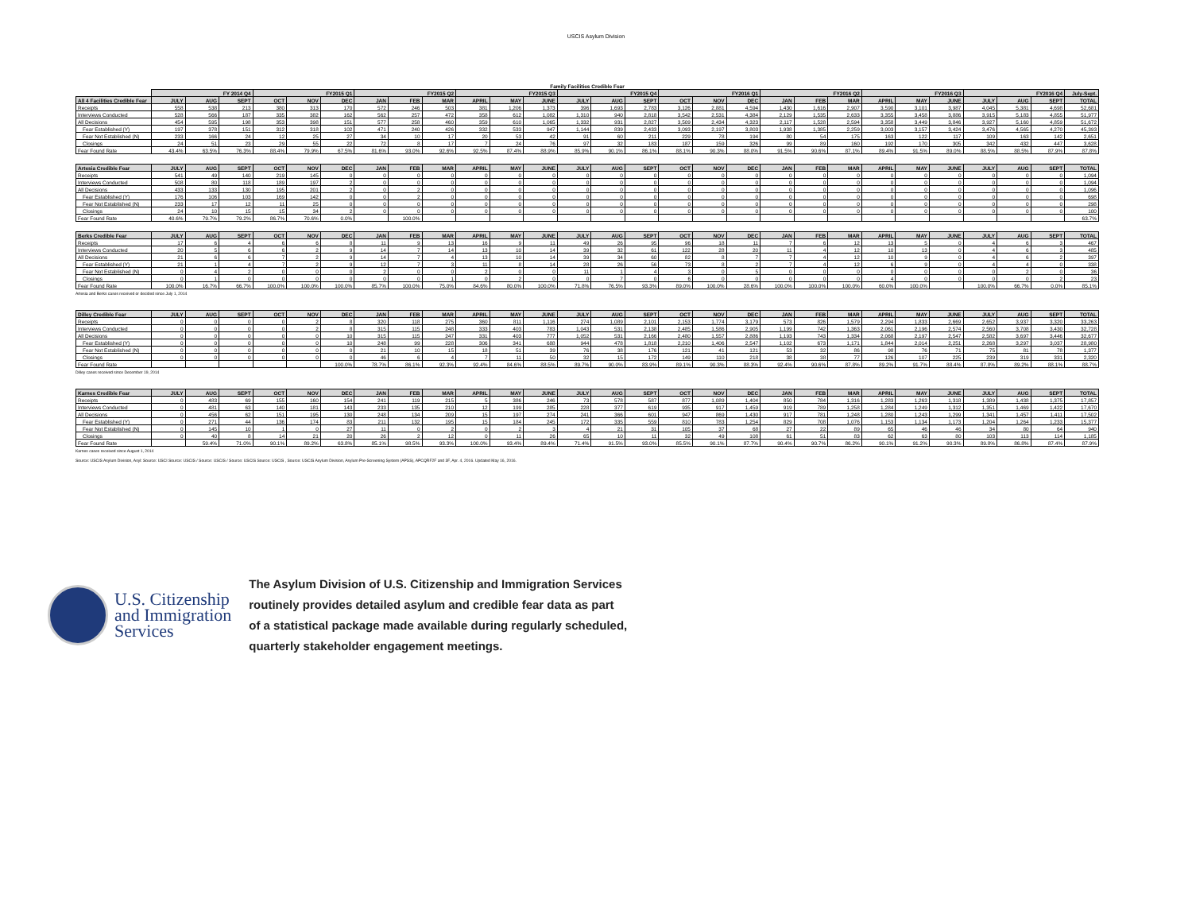USCIS Asylum Division
Family Facilities Credible Fear
| | FY 2014 Q4 | | | FY2015 Q1 | | | FY2015 Q2 | | | FY2015 Q3 | | | FY2015 Q4 | | | FY2016 Q1 | | | FY2016 Q2 | | | FY2016 Q3 | | | FY2016 Q4 | | | July-Sept. |
| --- | --- | --- | --- | --- | --- | --- | --- | --- | --- | --- | --- | --- | --- | --- | --- | --- | --- | --- | --- | --- | --- | --- | --- | --- | --- | --- | --- | --- |
| All 4 Facilities Credible Fear | JULY | AUG | SEPT | OCT | NOV | DEC | JAN | FEB | MAR | APRIL | MAY | JUNE | JULY | AUG | SEPT | OCT | NOV | DEC | JAN | FEB | MAR | APRIL | MAY | JUNE | JULY | AUG | SEPT | TOTAL |
| Receipts | 558 | 538 | 213 | 380 | 313 | 170 | 572 | 246 | 503 | 381 | 1,206 | 1,373 | 396 | 1,693 | 2,783 | 3,126 | 2,881 | 4,594 | 1,430 | 1,616 | 2,907 | 3,590 | 3,101 | 3,987 | 4,045 | 5,381 | 4,698 | 52,681 |
| Interviews Conducted | 528 | 566 | 187 | 335 | 382 | 162 | 562 | 257 | 472 | 358 | 612 | 1,082 | 1,310 | 940 | 2,818 | 3,542 | 2,531 | 4,384 | 2,129 | 1,535 | 2,633 | 3,355 | 3,458 | 3,886 | 3,915 | 5,183 | 4,855 | 51,977 |
| All Decisions | 454 | 595 | 198 | 353 | 398 | 151 | 577 | 258 | 460 | 359 | 610 | 1,065 | 1,332 | 931 | 2,827 | 3,509 | 2,434 | 4,323 | 2,117 | 1,528 | 2,594 | 3,358 | 3,449 | 3,846 | 3,927 | 5,160 | 4,859 | 51,672 |
| Fear Established (Y) | 197 | 378 | 151 | 312 | 318 | 102 | 471 | 240 | 426 | 332 | 533 | 947 | 1,144 | 839 | 2,433 | 3,093 | 2,197 | 3,803 | 1,938 | 1,385 | 2,259 | 3,003 | 3,157 | 3,424 | 3,476 | 4,565 | 4,270 | 45,393 |
| Fear Not Established (N) | 233 | 166 | 24 | 12 | 25 | 27 | 34 | 10 | 17 | 20 | 53 | 42 | 91 | 60 | 211 | 229 | 78 | 194 | 80 | 54 | 175 | 163 | 122 | 117 | 109 | 163 | 142 | 2,651 |
| Closings | 24 | 51 | 23 | 29 | 55 | 22 | 72 | 8 | 17 | 7 | 24 | 76 | 97 | 32 | 183 | 187 | 159 | 326 | 99 | 89 | 160 | 192 | 170 | 305 | 342 | 432 | 447 | 3,628 |
| Fear Found Rate | 43.4% | 63.5% | 76.3% | 88.4% | 79.9% | 67.5% | 81.6% | 93.0% | 92.6% | 92.5% | 87.4% | 88.9% | 85.9% | 90.1% | 86.1% | 88.1% | 90.3% | 88.0% | 91.5% | 90.6% | 87.1% | 89.4% | 91.5% | 89.0% | 88.5% | 88.5% | 87.9% | 87.8% |
| Artesia Credible Fear | JULY | AUG | SEPT | OCT | NOV | DEC | JAN | FEB | MAR | APRIL | MAY | JUNE | JULY | AUG | SEPT | OCT | NOV | DEC | JAN | FEB | MAR | APRIL | MAY | JUNE | JULY | AUG | SEPT | TOTAL |
| --- | --- | --- | --- | --- | --- | --- | --- | --- | --- | --- | --- | --- | --- | --- | --- | --- | --- | --- | --- | --- | --- | --- | --- | --- | --- | --- | --- | --- |
| Receipts | 541 | 49 | 140 | 219 | 145 | 0 | 0 | 0 | 0 | 0 | 0 | 0 | 0 | 0 | 0 | 0 | 0 | 0 | 0 | 0 | 0 | 0 | 0 | 0 | 0 | 0 | 0 | 1,094 |
| Interviews Conducted | 508 | 80 | 118 | 189 | 197 | 2 | 0 | 0 | 0 | 0 | 0 | 0 | 0 | 0 | 0 | 0 | 0 | 0 | 0 | 0 | 0 | 0 | 0 | 0 | 0 | 0 | 0 | 1,094 |
| All Decisions | 433 | 133 | 130 | 195 | 201 | 2 | 0 | 2 | 0 | 0 | 0 | 0 | 0 | 0 | 0 | 0 | 0 | 0 | 0 | 0 | 0 | 0 | 0 | 0 | 0 | 0 | 0 | 1,096 |
| Fear Established (Y) | 176 | 106 | 103 | 169 | 142 | 0 | 0 | 2 | 0 | 0 | 0 | 0 | 0 | 0 | 0 | 0 | 0 | 0 | 0 | 0 | 0 | 0 | 0 | 0 | 0 | 0 | 0 | 698 |
| Fear Not Established (N) | 233 | 17 | 12 | 11 | 25 | 0 | 0 | 0 | 0 | 0 | 0 | 0 | 0 | 0 | 0 | 0 | 0 | 0 | 0 | 0 | 0 | 0 | 0 | 0 | 0 | 0 | 0 | 298 |
| Closings | 24 | 10 | 15 | 15 | 34 | 2 | 0 | 0 | 0 | 0 | 0 | 0 | 0 | 0 | 0 | 0 | 0 | 0 | 0 | 0 | 0 | 0 | 0 | 0 | 0 | 0 | 0 | 100 |
| Fear Found Rate | 40.6% | 79.7% | 79.2% | 86.7% | 70.6% | 0.0% | | 100.0% | | | | | | | | | | | | | | | | | | | | 63.7% |
| Berks Credible Fear | JULY | AUG | SEPT | OCT | NOV | DEC | JAN | FEB | MAR | APRIL | MAY | JUNE | JULY | AUG | SEPT | OCT | NOV | DEC | JAN | FEB | MAR | APRIL | MAY | JUNE | JULY | AUG | SEPT | TOTAL |
| --- | --- | --- | --- | --- | --- | --- | --- | --- | --- | --- | --- | --- | --- | --- | --- | --- | --- | --- | --- | --- | --- | --- | --- | --- | --- | --- | --- | --- |
| Receipts | 17 | 6 | 4 | 6 | 6 | 8 | 11 | 9 | 13 | 16 | 9 | 11 | 49 | 26 | 95 | 96 | 18 | 11 | 7 | 6 | 12 | 13 | 5 | 0 | 4 | 6 | 3 | 467 |
| Interviews Conducted | 20 | 5 | 6 | 6 | 2 | 9 | 14 | 7 | 14 | 13 | 10 | 14 | 39 | 32 | 61 | 122 | 28 | 20 | 11 | 4 | 12 | 10 | 13 | 0 | 4 | 6 | 3 | 485 |
| All Decisions | 21 | 6 | 6 | 7 | 2 | 9 | 14 | 7 | 4 | 13 | 10 | 14 | 39 | 34 | 60 | 82 | 8 | 7 | 7 | 4 | 12 | 10 | 9 | 0 | 4 | 6 | 2 | 397 |
| Fear Established (Y) | 21 | 1 | 4 | 7 | 2 | 9 | 12 | 7 | 3 | 11 | 8 | 14 | 28 | 26 | 56 | 73 | 8 | 2 | 7 | 4 | 12 | 6 | 9 | 0 | 4 | 4 | 0 | 338 |
| Fear Not Established (N) | 0 | 4 | 2 | 0 | 0 | 0 | 2 | 0 | 0 | 2 | 0 | 0 | 11 | 1 | 4 | 3 | 0 | 5 | 0 | 0 | 0 | 0 | 0 | 0 | 0 | 2 | 0 | 36 |
| Closings | 0 | 1 | 0 | 0 | 0 | 0 | 0 | 0 | 1 | 0 | 2 | 0 | 0 | 7 | 0 | 6 | 0 | 0 | 0 | 0 | 0 | 4 | 0 | 0 | 0 | 0 | 2 | 23 |
| Fear Found Rate | 100.0% | 16.7% | 66.7% | 100.0% | 100.0% | 100.0% | 85.7% | 100.0% | 75.0% | 84.6% | 80.0% | 100.0% | 71.8% | 76.5% | 93.3% | 89.0% | 100.0% | 28.6% | 100.0% | 100.0% | 100.0% | 60.0% | 100.0% | | 100.0% | 66.7% | 0.0% | 85.1% |
Artesia and Berks cases received or decided since July 1, 2014
| Dilley Credible Fear | JULY | AUG | SEPT | OCT | NOV | DEC | JAN | FEB | MAR | APRIL | MAY | JUNE | JULY | AUG | SEPT | OCT | NOV | DEC | JAN | FEB | MAR | APRIL | MAY | JUNE | JULY | AUG | SEPT | TOTAL |
| --- | --- | --- | --- | --- | --- | --- | --- | --- | --- | --- | --- | --- | --- | --- | --- | --- | --- | --- | --- | --- | --- | --- | --- | --- | --- | --- | --- | --- |
| Receipts | 0 | 0 | 0 | 0 | 2 | 8 | 320 | 118 | 275 | 360 | 811 | 1,116 | 274 | 1,089 | 2,101 | 2,153 | 1,774 | 3,179 | 573 | 826 | 1,579 | 2,294 | 1,833 | 2,669 | 2,652 | 3,937 | 3,320 | 33,263 |
| Interviews Conducted | 0 | 0 | 0 | 0 | 2 | 8 | 315 | 115 | 248 | 333 | 403 | 783 | 1,043 | 531 | 2,138 | 2,485 | 1,586 | 2,905 | 1,199 | 742 | 1,363 | 2,061 | 2,196 | 2,574 | 2,560 | 3,708 | 3,430 | 32,728 |
| All Decisions | 0 | 0 | 0 | 0 | 0 | 10 | 315 | 115 | 247 | 331 | 403 | 777 | 1,052 | 531 | 2,166 | 2,480 | 1,557 | 2,886 | 1,193 | 743 | 1,334 | 2,068 | 2,197 | 2,547 | 2,582 | 3,697 | 3,446 | 32,677 |
| Fear Established (Y) | 0 | 0 | 0 | 0 | 0 | 10 | 248 | 99 | 228 | 306 | 341 | 688 | 944 | 478 | 1,818 | 2,210 | 1,406 | 2,547 | 1,102 | 673 | 1,171 | 1,844 | 2,014 | 2,251 | 2,268 | 3,297 | 3,037 | 28,980 |
| Fear Not Established (N) | 0 | 0 | 0 | 0 | 0 | 0 | 21 | 10 | 15 | 18 | 51 | 39 | 76 | 38 | 176 | 121 | 41 | 121 | 53 | 32 | 86 | 98 | 76 | 71 | 75 | 81 | 78 | 1,377 |
| Closings | 0 | 0 | 0 | 0 | 0 | 0 | 46 | 6 | 4 | 7 | 11 | 50 | 32 | 15 | 172 | 149 | 110 | 218 | 38 | 38 | 77 | 126 | 107 | 225 | 239 | 319 | 331 | 2,320 |
| Fear Found Rate | | | | | | 100.0% | 78.7% | 86.1% | 92.3% | 92.4% | 84.6% | 88.5% | 89.7% | 90.0% | 83.9% | 89.1% | 90.3% | 88.3% | 92.4% | 90.6% | 87.8% | 89.2% | 91.7% | 88.4% | 87.8% | 89.2% | 88.1% | 88.7% |
Dilley cases received since December 19, 2014
| Karnes Credible Fear | JULY | AUG | SEPT | OCT | NOV | DEC | JAN | FEB | MAR | APRIL | MAY | JUNE | JULY | AUG | SEPT | OCT | NOV | DEC | JAN | FEB | MAR | APRIL | MAY | JUNE | JULY | AUG | SEPT | TOTAL |
| --- | --- | --- | --- | --- | --- | --- | --- | --- | --- | --- | --- | --- | --- | --- | --- | --- | --- | --- | --- | --- | --- | --- | --- | --- | --- | --- | --- | --- |
| Receipts | 0 | 483 | 69 | 155 | 160 | 154 | 241 | 119 | 215 | 5 | 386 | 246 | 73 | 578 | 587 | 877 | 1,089 | 1,404 | 850 | 784 | 1,316 | 1,283 | 1,263 | 1,318 | 1,389 | 1,438 | 1,375 | 17,857 |
| Interviews Conducted | 0 | 481 | 63 | 140 | 181 | 143 | 233 | 135 | 210 | 12 | 199 | 285 | 228 | 377 | 619 | 935 | 917 | 1,459 | 919 | 789 | 1,258 | 1,284 | 1,249 | 1,312 | 1,351 | 1,469 | 1,422 | 17,670 |
| All Decisions | 0 | 456 | 62 | 151 | 195 | 130 | 248 | 134 | 209 | 15 | 197 | 274 | 241 | 366 | 601 | 947 | 869 | 1,430 | 917 | 781 | 1,248 | 1,280 | 1,243 | 1,299 | 1,341 | 1,457 | 1,411 | 17,502 |
| Fear Established (Y) | 0 | 271 | 44 | 136 | 174 | 83 | 211 | 132 | 195 | 15 | 184 | 245 | 172 | 335 | 559 | 810 | 783 | 1,254 | 829 | 708 | 1,076 | 1,153 | 1,134 | 1,173 | 1,204 | 1,264 | 1,233 | 15,377 |
| Fear Not Established (N) | 0 | 145 | 10 | 1 | 0 | 27 | 11 | 0 | 2 | 0 | 2 | 3 | 4 | 21 | 31 | 105 | 37 | 68 | 27 | 22 | 89 | 65 | 46 | 46 | 34 | 80 | 64 | 940 |
| Closings | 0 | 40 | 8 | 14 | 21 | 20 | 26 | 2 | 12 | 0 | 11 | 26 | 65 | 10 | 11 | 32 | 49 | 108 | 61 | 51 | 83 | 62 | 63 | 80 | 103 | 113 | 114 | 1,185 |
| Fear Found Rate | | 59.4% | 71.0% | 90.1% | 89.2% | 63.8% | 85.1% | 98.5% | 93.3% | 100.0% | 93.4% | 89.4% | 71.4% | 91.5% | 93.0% | 85.5% | 90.1% | 87.7% | 90.4% | 90.7% | 86.2% | 90.1% | 91.2% | 90.3% | 89.8% | 86.8% | 87.4% | 87.9% |
Karnes cases received since August 1, 2014
Source: USCIS Asylum Division, Asyl: Source: USCI Source: USCIS / Source: USCIS / Source: USCIS Source: USCIS , Source: USCIS Asylum Division, Asylum Pre-Screening System (APSS), APCQRF2F and 3F, Apr. 4, 2016. Updated May 16, 2016.
U.S. Citizenship
and Immigration
Services
The Asylum Division of U.S. Citizenship and Immigration Services
routinely provides detailed asylum and credible fear data as part
of a statistical package made available during regularly scheduled,
quarterly stakeholder engagement meetings.